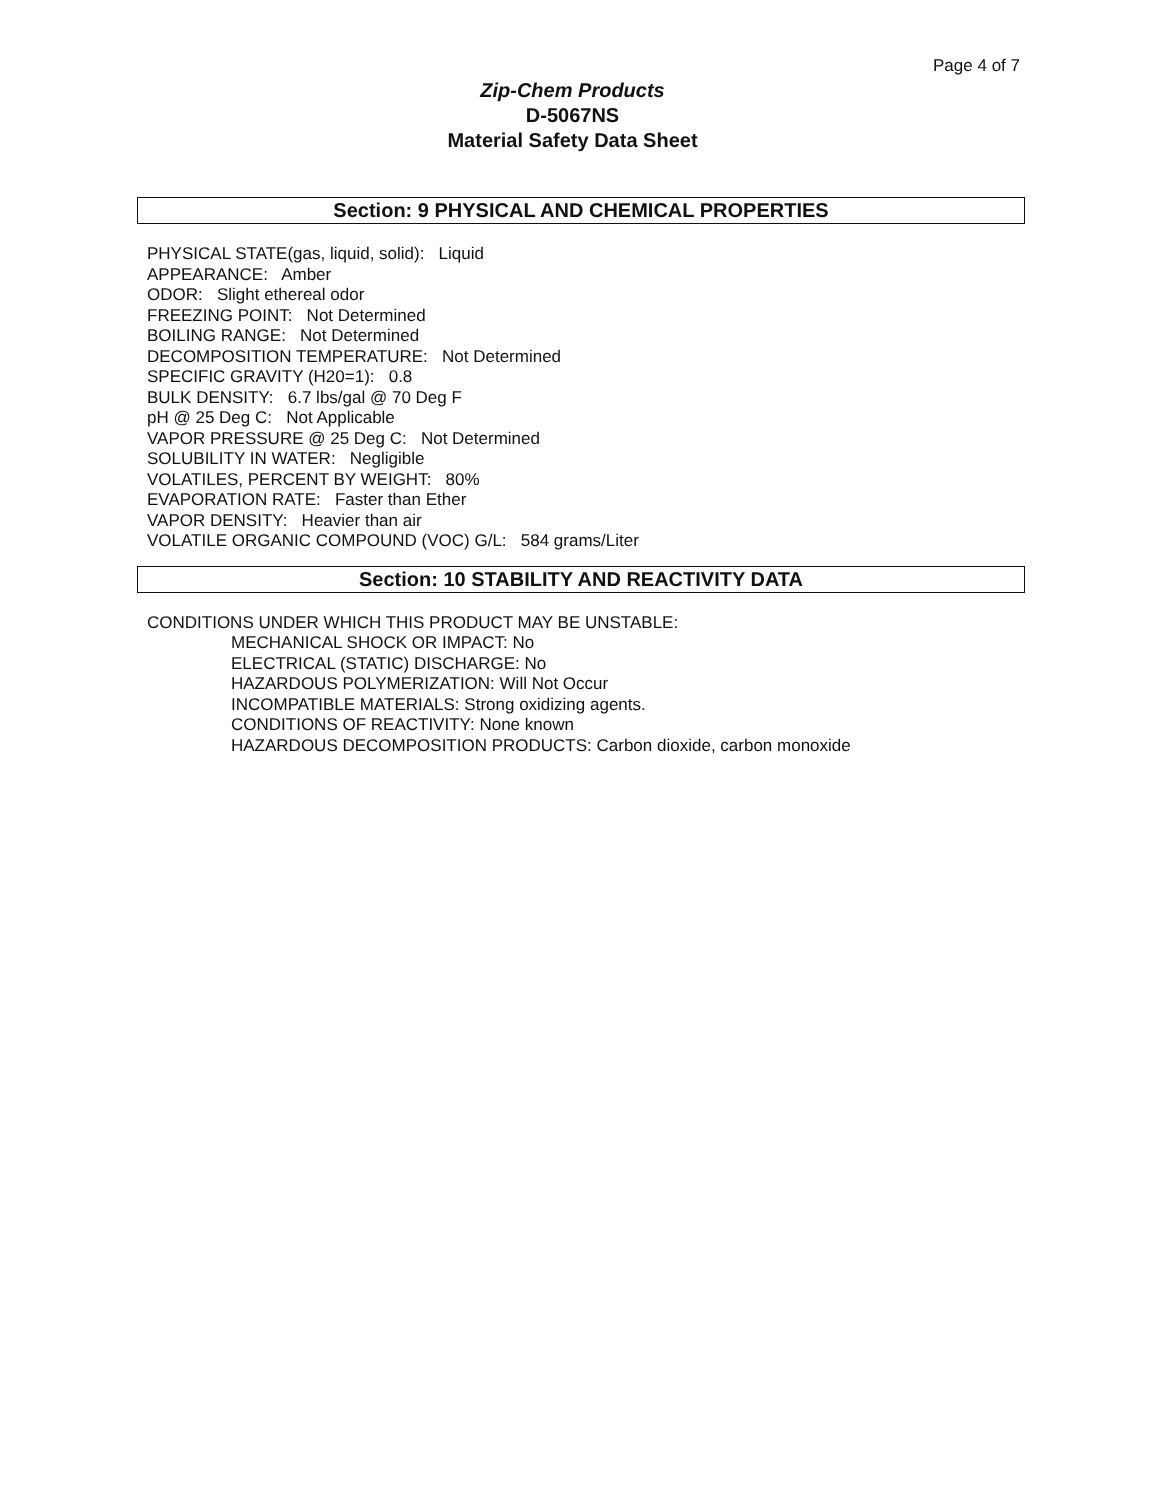Page 4 of 7
Zip-Chem Products
D-5067NS
Material Safety Data Sheet
Section: 9 PHYSICAL AND CHEMICAL PROPERTIES
PHYSICAL STATE(gas, liquid, solid): Liquid
APPEARANCE: Amber
ODOR: Slight ethereal odor
FREEZING POINT: Not Determined
BOILING RANGE: Not Determined
DECOMPOSITION TEMPERATURE: Not Determined
SPECIFIC GRAVITY (H20=1): 0.8
BULK DENSITY: 6.7 lbs/gal @ 70 Deg F
pH @ 25 Deg C: Not Applicable
VAPOR PRESSURE @ 25 Deg C: Not Determined
SOLUBILITY IN WATER: Negligible
VOLATILES, PERCENT BY WEIGHT: 80%
EVAPORATION RATE: Faster than Ether
VAPOR DENSITY: Heavier than air
VOLATILE ORGANIC COMPOUND (VOC) G/L: 584 grams/Liter
Section: 10 STABILITY AND REACTIVITY DATA
CONDITIONS UNDER WHICH THIS PRODUCT MAY BE UNSTABLE:
MECHANICAL SHOCK OR IMPACT: No
ELECTRICAL (STATIC) DISCHARGE: No
HAZARDOUS POLYMERIZATION: Will Not Occur
INCOMPATIBLE MATERIALS: Strong oxidizing agents.
CONDITIONS OF REACTIVITY: None known
HAZARDOUS DECOMPOSITION PRODUCTS: Carbon dioxide, carbon monoxide